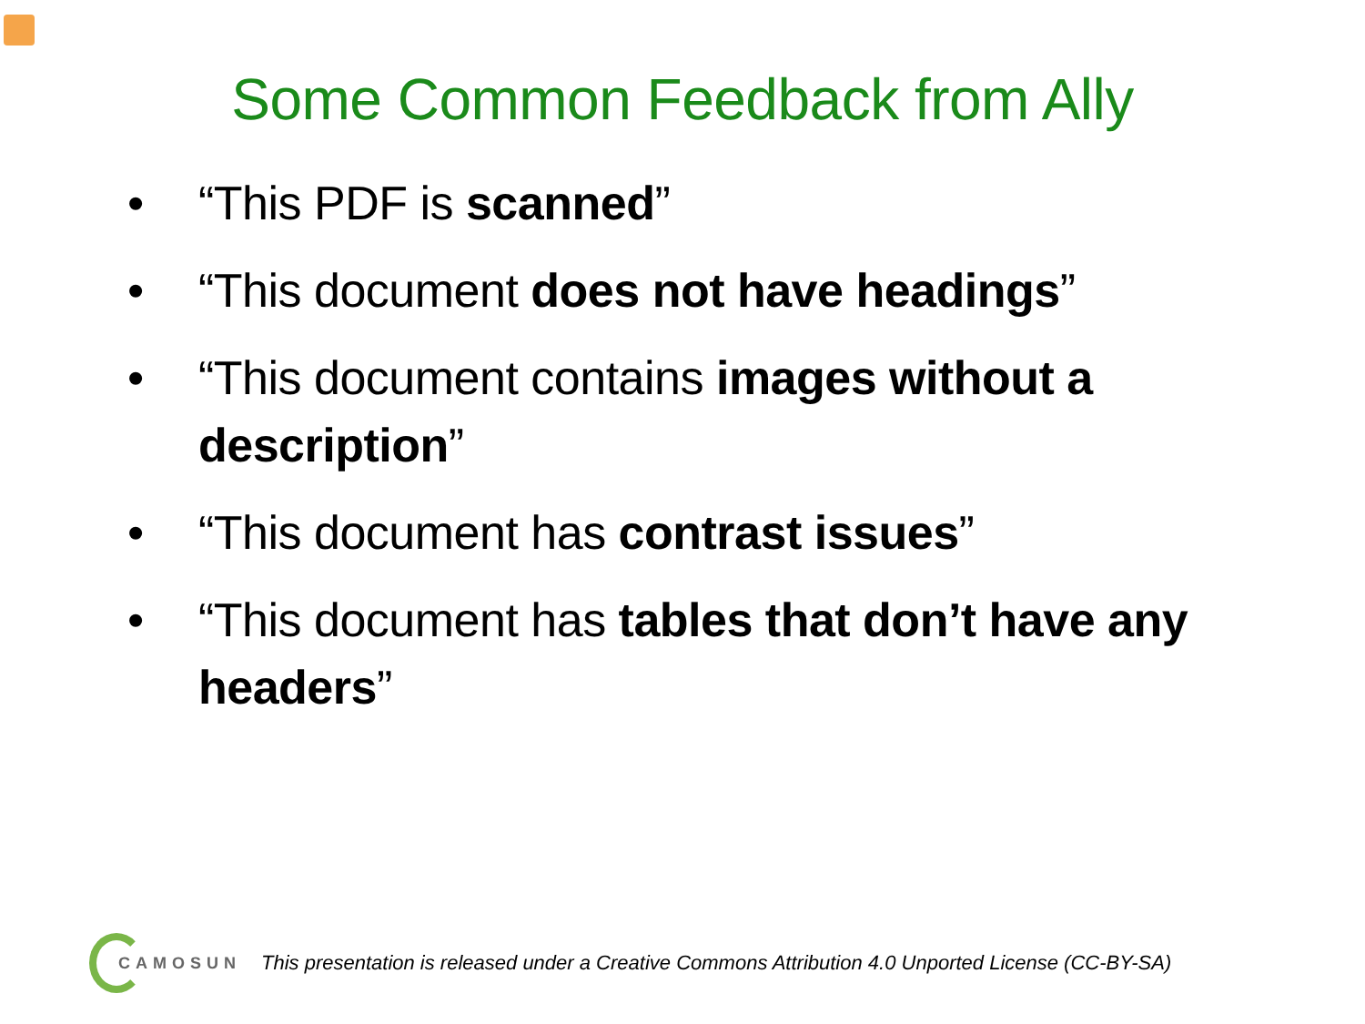Some Common Feedback from Ally
• “This PDF is scanned”
• “This document does not have headings”
• “This document contains images without a description”
• “This document has contrast issues”
• “This document has tables that don’t have any headers”
CAMOSUN This presentation is released under a Creative Commons Attribution 4.0 Unported License (CC-BY-SA)